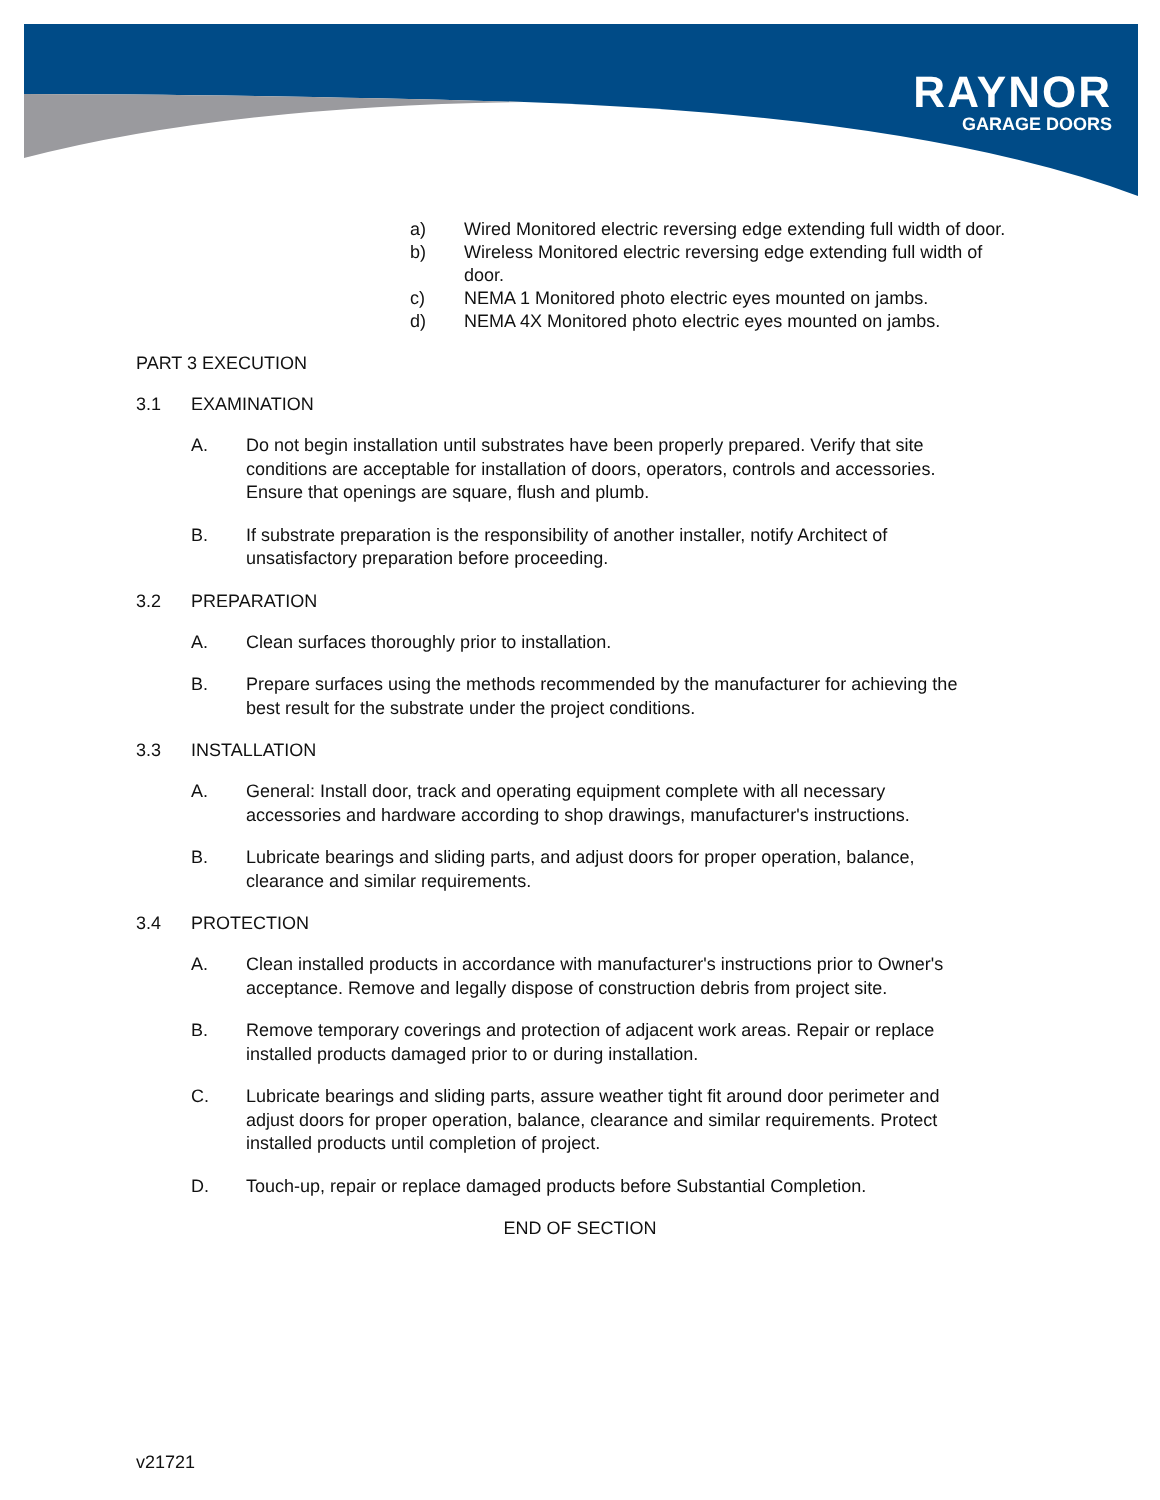RAYNOR
GARAGE DOORS
a) Wired Monitored electric reversing edge extending full width of door.
b) Wireless Monitored electric reversing edge extending full width of door.
c) NEMA 1 Monitored photo electric eyes mounted on jambs.
d) NEMA 4X Monitored photo electric eyes mounted on jambs.
PART 3 EXECUTION
3.1 EXAMINATION
A. Do not begin installation until substrates have been properly prepared. Verify that site conditions are acceptable for installation of doors, operators, controls and accessories. Ensure that openings are square, flush and plumb.
B. If substrate preparation is the responsibility of another installer, notify Architect of unsatisfactory preparation before proceeding.
3.2 PREPARATION
A. Clean surfaces thoroughly prior to installation.
B. Prepare surfaces using the methods recommended by the manufacturer for achieving the best result for the substrate under the project conditions.
3.3 INSTALLATION
A. General: Install door, track and operating equipment complete with all necessary accessories and hardware according to shop drawings, manufacturer's instructions.
B. Lubricate bearings and sliding parts, and adjust doors for proper operation, balance, clearance and similar requirements.
3.4 PROTECTION
A. Clean installed products in accordance with manufacturer's instructions prior to Owner's acceptance. Remove and legally dispose of construction debris from project site.
B. Remove temporary coverings and protection of adjacent work areas. Repair or replace installed products damaged prior to or during installation.
C. Lubricate bearings and sliding parts, assure weather tight fit around door perimeter and adjust doors for proper operation, balance, clearance and similar requirements. Protect installed products until completion of project.
D. Touch-up, repair or replace damaged products before Substantial Completion.
END OF SECTION
v21721